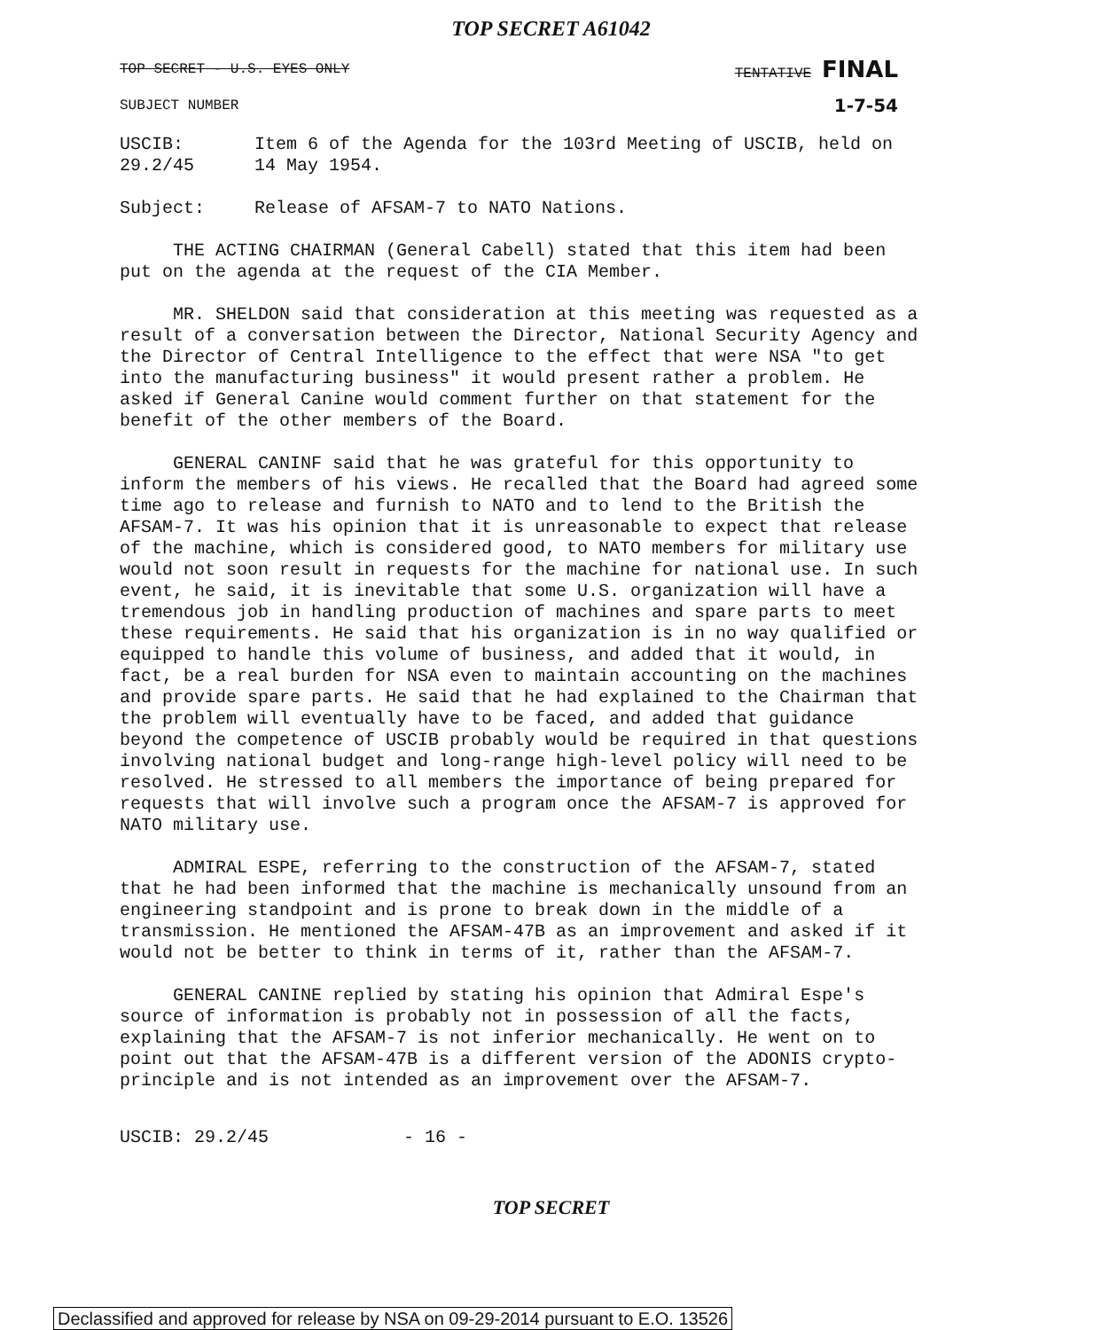TOP SECRET A61042
TOP SECRET - U.S. EYES ONLY TENTATIVE FINAL
SUBJECT NUMBER 1-7-54
USCIB: 29.2/45 Item 6 of the Agenda for the 103rd Meeting of USCIB, held on 14 May 1954.
Subject: Release of AFSAM-7 to NATO Nations.
THE ACTING CHAIRMAN (General Cabell) stated that this item had been put on the agenda at the request of the CIA Member.
MR. SHELDON said that consideration at this meeting was requested as a result of a conversation between the Director, National Security Agency and the Director of Central Intelligence to the effect that were NSA "to get into the manufacturing business" it would present rather a problem. He asked if General Canine would comment further on that statement for the benefit of the other members of the Board.
GENERAL CANINF said that he was grateful for this opportunity to inform the members of his views. He recalled that the Board had agreed some time ago to release and furnish to NATO and to lend to the British the AFSAM-7. It was his opinion that it is unreasonable to expect that release of the machine, which is considered good, to NATO members for military use would not soon result in requests for the machine for national use. In such event, he said, it is inevitable that some U.S. organization will have a tremendous job in handling production of machines and spare parts to meet these requirements. He said that his organization is in no way qualified or equipped to handle this volume of business, and added that it would, in fact, be a real burden for NSA even to maintain accounting on the machines and provide spare parts. He said that he had explained to the Chairman that the problem will eventually have to be faced, and added that guidance beyond the competence of USCIB probably would be required in that questions involving national budget and long-range high-level policy will need to be resolved. He stressed to all members the importance of being prepared for requests that will involve such a program once the AFSAM-7 is approved for NATO military use.
ADMIRAL ESPE, referring to the construction of the AFSAM-7, stated that he had been informed that the machine is mechanically unsound from an engineering standpoint and is prone to break down in the middle of a transmission. He mentioned the AFSAM-47B as an improvement and asked if it would not be better to think in terms of it, rather than the AFSAM-7.
GENERAL CANINE replied by stating his opinion that Admiral Espe's source of information is probably not in possession of all the facts, explaining that the AFSAM-7 is not inferior mechanically. He went on to point out that the AFSAM-47B is a different version of the ADONIS crypto-principle and is not intended as an improvement over the AFSAM-7.
USCIB: 29.2/45 - 16 -
TOP SECRET
Declassified and approved for release by NSA on 09-29-2014 pursuant to E.O. 13526